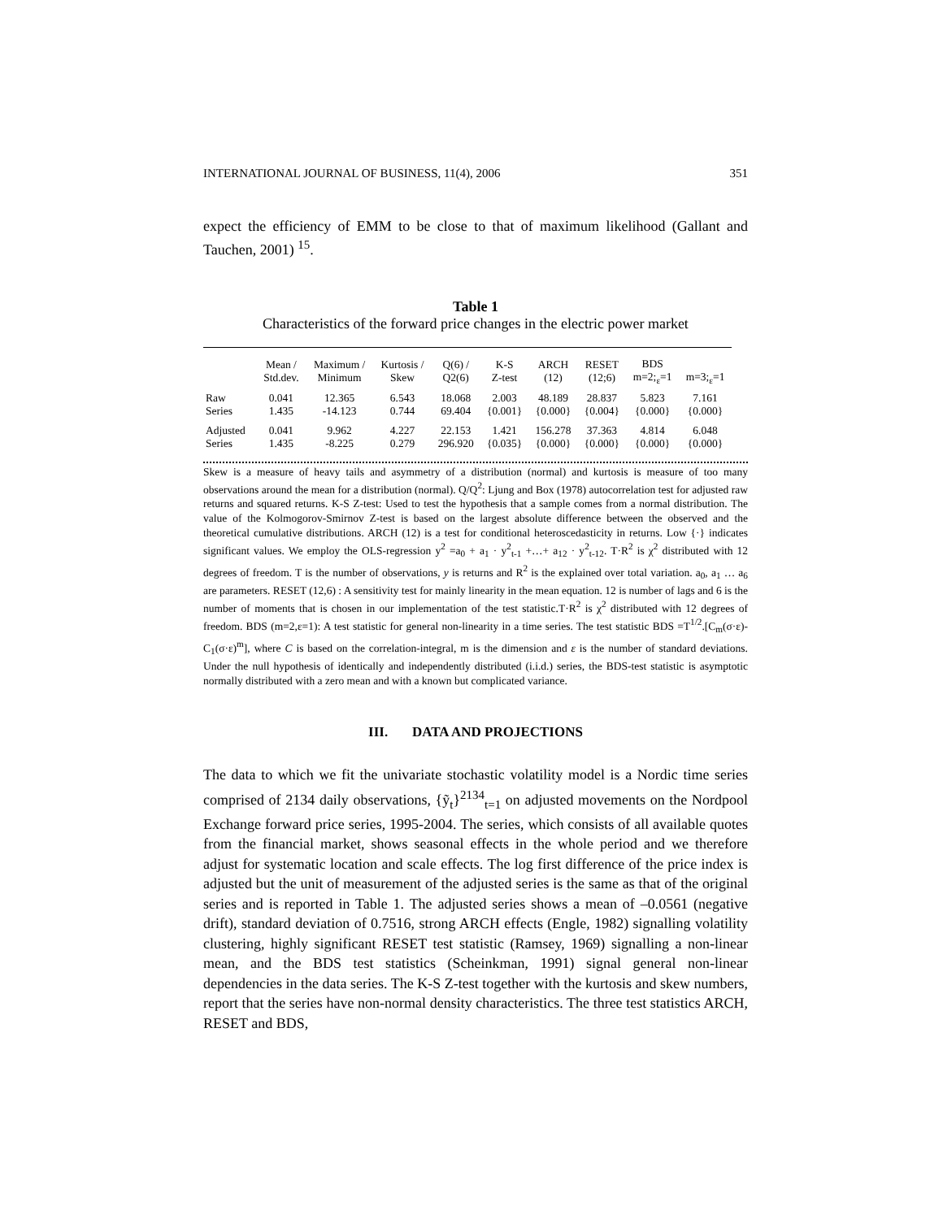INTERNATIONAL JOURNAL OF BUSINESS, 11(4), 2006 351
expect the efficiency of EMM to be close to that of maximum likelihood (Gallant and Tauchen, 2001) <sup>15</sup>.
Table 1
Characteristics of the forward price changes in the electric power market
| | Mean / Std.dev. | Maximum / Minimum | Kurtosis / Skew | Q(6) / Q2(6) | K-S Z-test | ARCH (12) | RESET (12;6) | BDS m=2;<sub>ε</sub>=1 | m=3;<sub>ε</sub>=1 |
| Raw Series | 0.041 1.435 | 12.365 -14.123 | 6.543 0.744 | 18.068 69.404 | 2.003 {0.001} | 48.189 {0.000} | 28.837 {0.004} | 5.823 {0.000} | 7.161 {0.000} |
| Adjusted Series | 0.041 1.435 | 9.962 -8.225 | 4.227 0.279 | 22.153 296.920 | 1.421 {0.035} | 156.278 {0.000} | 37.363 {0.000} | 4.814 {0.000} | 6.048 {0.000} |
Skew is a measure of heavy tails and asymmetry of a distribution (normal) and kurtosis is measure of too many observations around the mean for a distribution (normal). Q/Q<sup>2</sup>: Ljung and Box (1978) autocorrelation test for adjusted raw returns and squared returns. K-S Z-test: Used to test the hypothesis that a sample comes from a normal distribution. The value of the Kolmogorov-Smirnov Z-test is based on the largest absolute difference between the observed and the theoretical cumulative distributions. ARCH (12) is a test for conditional heteroscedasticity in returns. Low {·} indicates significant values. We employ the OLS-regression y<sup>2</sup> =a<sub>0</sub> + a<sub>1</sub> · y<sup>2</sup><sub>t-1</sub> +…+ a<sub>12</sub> · y<sup>2</sup><sub>t-12</sub>. T·R<sup>2</sup> is χ<sup>2</sup> distributed with 12 degrees of freedom. T is the number of observations, y is returns and R<sup>2</sup> is the explained over total variation. a<sub>0</sub>, a<sub>1</sub> … a<sub>6</sub> are parameters. RESET (12,6) : A sensitivity test for mainly linearity in the mean equation. 12 is number of lags and 6 is the number of moments that is chosen in our implementation of the test statistic.T·R<sup>2</sup> is χ<sup>2</sup> distributed with 12 degrees of freedom. BDS (m=2,ε=1): A test statistic for general non-linearity in a time series. The test statistic BDS =T<sup>1/2</sup>.[C<sub>m</sub>(σ·ε)- C<sub>1</sub>(σ·ε)<sup>m</sup>], where C is based on the correlation-integral, m is the dimension and ε is the number of standard deviations. Under the null hypothesis of identically and independently distributed (i.i.d.) series, the BDS-test statistic is asymptotic normally distributed with a zero mean and with a known but complicated variance.
III. DATA AND PROJECTIONS
The data to which we fit the univariate stochastic volatility model is a Nordic time series comprised of 2134 daily observations, {ỹ<sub>t</sub>}<sup>2134</sup><sub>t=1</sub> on adjusted movements on the Nordpool Exchange forward price series, 1995-2004. The series, which consists of all available quotes from the financial market, shows seasonal effects in the whole period and we therefore adjust for systematic location and scale effects. The log first difference of the price index is adjusted but the unit of measurement of the adjusted series is the same as that of the original series and is reported in Table 1. The adjusted series shows a mean of –0.0561 (negative drift), standard deviation of 0.7516, strong ARCH effects (Engle, 1982) signalling volatility clustering, highly significant RESET test statistic (Ramsey, 1969) signalling a non-linear mean, and the BDS test statistics (Scheinkman, 1991) signal general non-linear dependencies in the data series. The K-S Z-test together with the kurtosis and skew numbers, report that the series have non-normal density characteristics. The three test statistics ARCH, RESET and BDS,